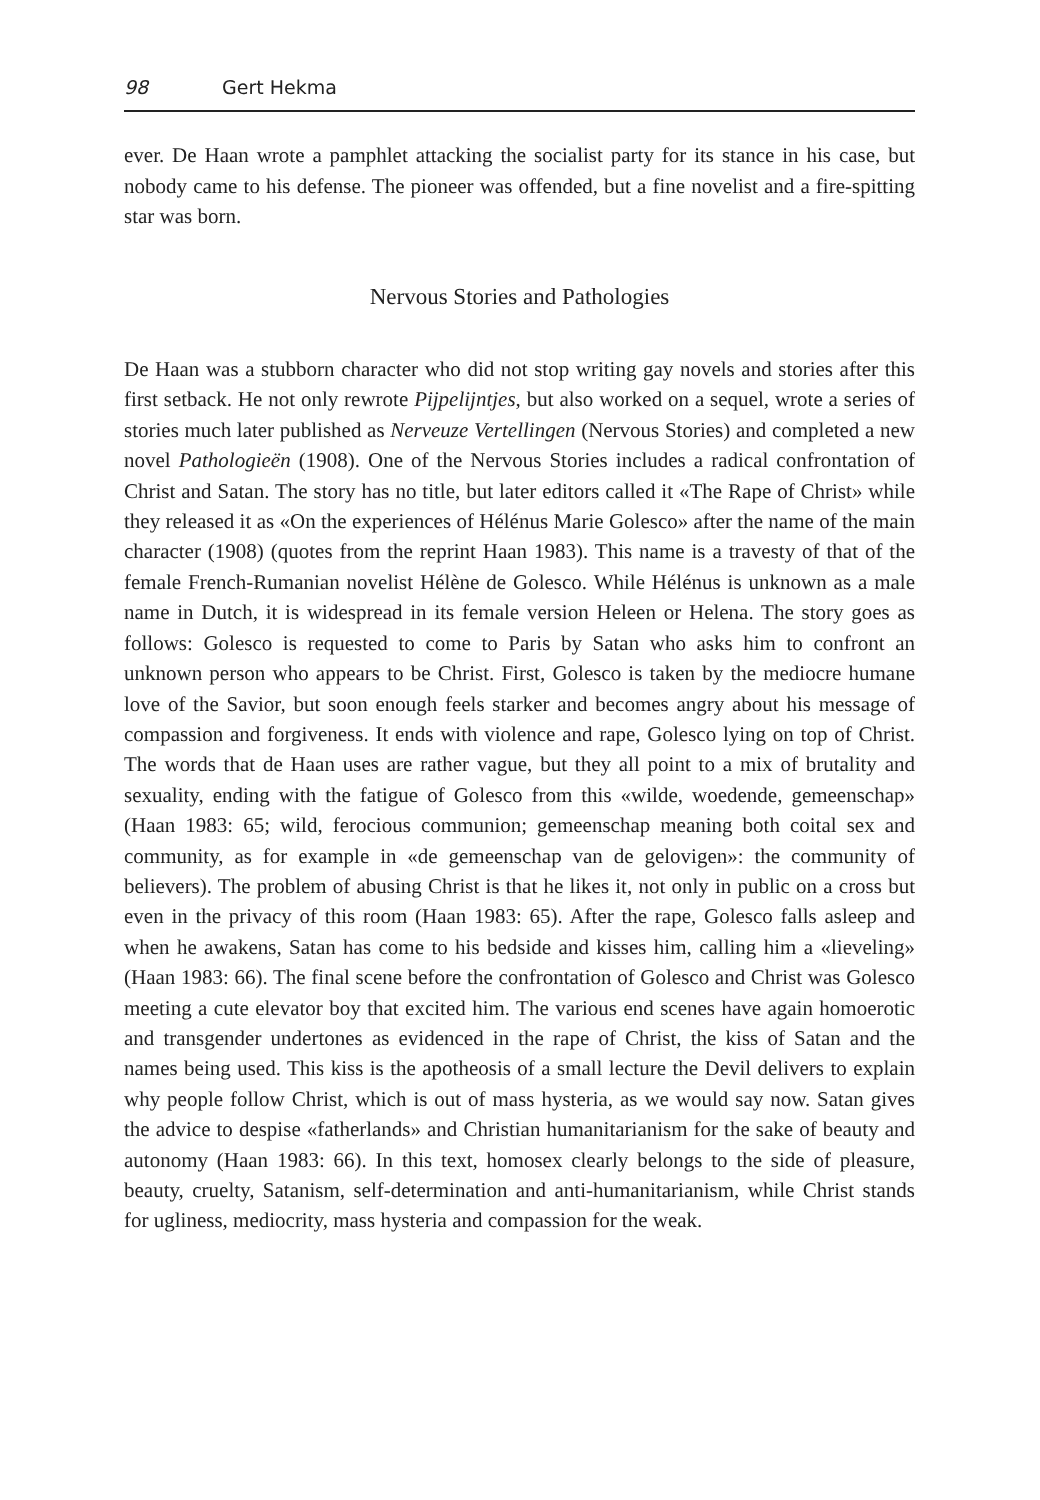98 Gert Hekma
ever. De Haan wrote a pamphlet attacking the socialist party for its stance in his case, but nobody came to his defense. The pioneer was offended, but a fine novelist and a fire-spitting star was born.
Nervous Stories and Pathologies
De Haan was a stubborn character who did not stop writing gay novels and stories after this first setback. He not only rewrote Pijpelijntjes, but also worked on a sequel, wrote a series of stories much later published as Nerveuze Vertellingen (Nervous Stories) and completed a new novel Pathologieën (1908). One of the Nervous Stories includes a radical confrontation of Christ and Satan. The story has no title, but later editors called it «The Rape of Christ» while they released it as «On the experiences of Hélénus Marie Golesco» after the name of the main character (1908) (quotes from the reprint Haan 1983). This name is a travesty of that of the female French-Rumanian novelist Hélène de Golesco. While Hélénus is unknown as a male name in Dutch, it is widespread in its female version Heleen or Helena. The story goes as follows: Golesco is requested to come to Paris by Satan who asks him to confront an unknown person who appears to be Christ. First, Golesco is taken by the mediocre humane love of the Savior, but soon enough feels starker and becomes angry about his message of compassion and forgiveness. It ends with violence and rape, Golesco lying on top of Christ. The words that de Haan uses are rather vague, but they all point to a mix of brutality and sexuality, ending with the fatigue of Golesco from this «wilde, woedende, gemeenschap» (Haan 1983: 65; wild, ferocious communion; gemeenschap meaning both coital sex and community, as for example in «de gemeenschap van de gelovigen»: the community of believers). The problem of abusing Christ is that he likes it, not only in public on a cross but even in the privacy of this room (Haan 1983: 65). After the rape, Golesco falls asleep and when he awakens, Satan has come to his bedside and kisses him, calling him a «lieveling» (Haan 1983: 66). The final scene before the confrontation of Golesco and Christ was Golesco meeting a cute elevator boy that excited him. The various end scenes have again homoerotic and transgender undertones as evidenced in the rape of Christ, the kiss of Satan and the names being used. This kiss is the apotheosis of a small lecture the Devil delivers to explain why people follow Christ, which is out of mass hysteria, as we would say now. Satan gives the advice to despise «fatherlands» and Christian humanitarianism for the sake of beauty and autonomy (Haan 1983: 66). In this text, homosex clearly belongs to the side of pleasure, beauty, cruelty, Satanism, self-determination and anti-humanitarianism, while Christ stands for ugliness, mediocrity, mass hysteria and compassion for the weak.